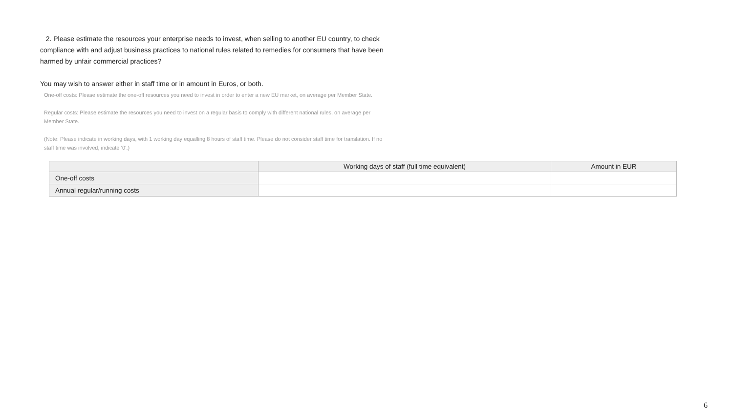2. Please estimate the resources your enterprise needs to invest, when selling to another EU country, to check compliance with and adjust business practices to national rules related to remedies for consumers that have been harmed by unfair commercial practices?
You may wish to answer either in staff time or in amount in Euros, or both.
One-off costs: Please estimate the one-off resources you need to invest in order to enter a new EU market, on average per Member State.
Regular costs: Please estimate the resources you need to invest on a regular basis to comply with different national rules, on average per Member State.
(Note: Please indicate in working days, with 1 working day equalling 8 hours of staff time. Please do not consider staff time for translation. If no staff time was involved, indicate ‘0’.)
| | Working days of staff (full time equivalent) | Amount in EUR |
| --- | --- | --- |
| One-off costs | | |
| Annual regular/running costs | | |
6